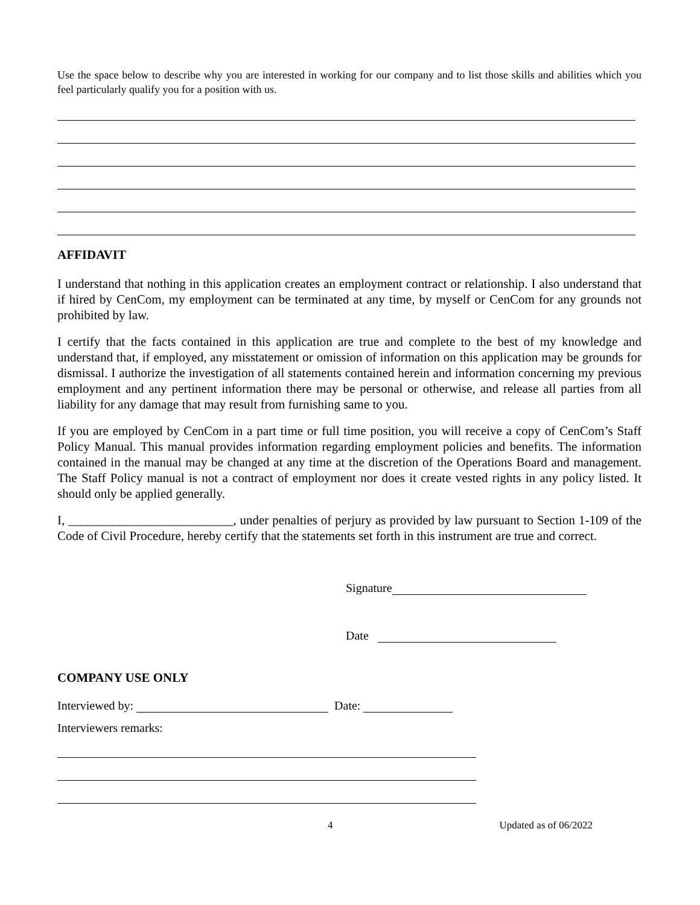Use the space below to describe why you are interested in working for our company and to list those skills and abilities which you feel particularly qualify you for a position with us.
AFFIDAVIT
I understand that nothing in this application creates an employment contract or relationship. I also understand that if hired by CenCom, my employment can be terminated at any time, by myself or CenCom for any grounds not prohibited by law.
I certify that the facts contained in this application are true and complete to the best of my knowledge and understand that, if employed, any misstatement or omission of information on this application may be grounds for dismissal. I authorize the investigation of all statements contained herein and information concerning my previous employment and any pertinent information there may be personal or otherwise, and release all parties from all liability for any damage that may result from furnishing same to you.
If you are employed by CenCom in a part time or full time position, you will receive a copy of CenCom’s Staff Policy Manual. This manual provides information regarding employment policies and benefits. The information contained in the manual may be changed at any time at the discretion of the Operations Board and management. The Staff Policy manual is not a contract of employment nor does it create vested rights in any policy listed. It should only be applied generally.
I, __________________________, under penalties of perjury as provided by law pursuant to Section 1-109 of the Code of Civil Procedure, hereby certify that the statements set forth in this instrument are true and correct.
Signature
Date
COMPANY USE ONLY
Interviewed by: Date:
Interviewers remarks:
4 Updated as of 06/2022